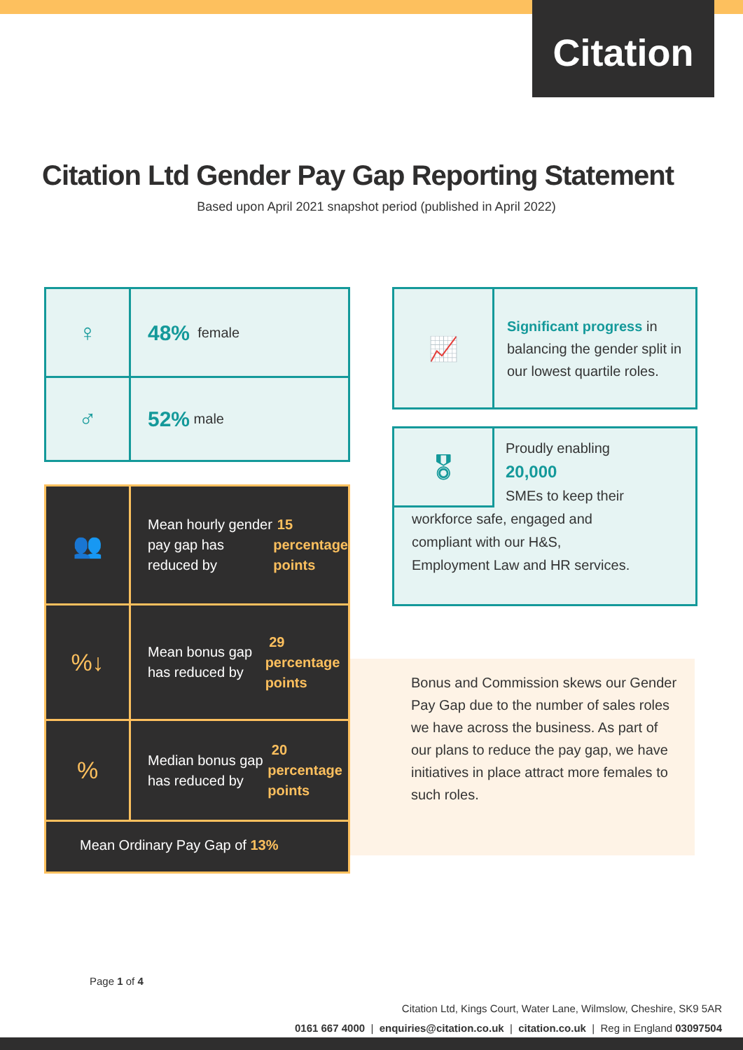Citation
Citation Ltd Gender Pay Gap Reporting Statement
Based upon April 2021 snapshot period (published in April 2022)
♀
48% female
♂
52% male
👥
Mean hourly gender pay gap has reduced by 15 percentage points
%↓
Mean bonus gap has reduced by 29 percentage points
%
Median bonus gap has reduced by 20 percentage points
Mean Ordinary Pay Gap of 13%
📈
Significant progress in balancing the gender split in our lowest quartile roles.
🎖
Proudly enabling
20,000
SMEs to keep their
workforce safe, engaged and
compliant with our H&S,
Employment Law and HR services.
Bonus and Commission skews our Gender Pay Gap due to the number of sales roles we have across the business. As part of our plans to reduce the pay gap, we have initiatives in place attract more females to such roles.
Page 1 of 4
Citation Ltd, Kings Court, Water Lane, Wilmslow, Cheshire, SK9 5AR
0161 667 4000 | enquiries@citation.co.uk | citation.co.uk | Reg in England 03097504